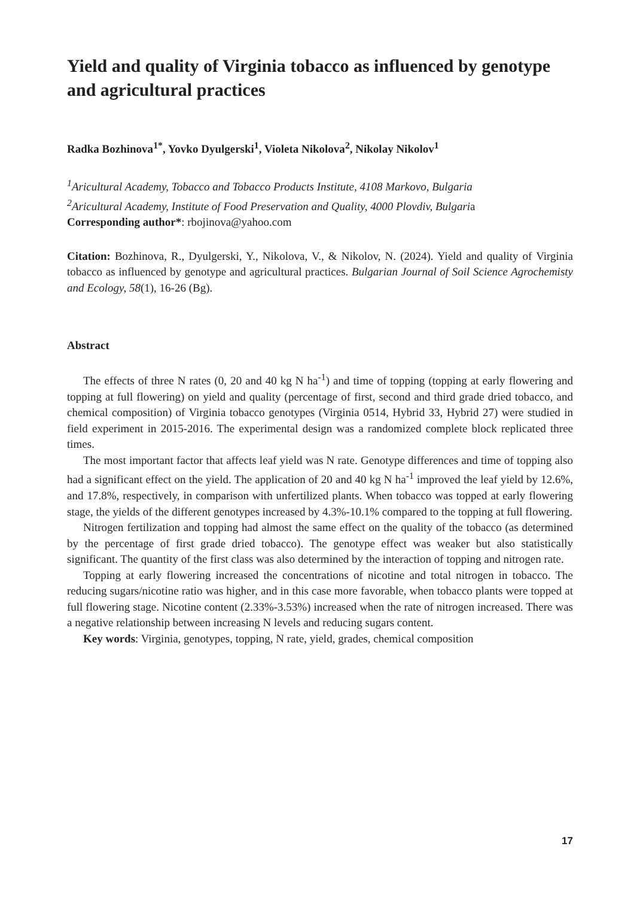Yield and quality of Virginia tobacco as influenced by genotype and agricultural practices
Radka Bozhinova<sup>1*</sup>, Yovko Dyulgerski<sup>1</sup>, Violeta Nikolova<sup>2</sup>, Nikolay Nikolov<sup>1</sup>
<sup>1</sup> Aricultural Academy, Tobacco and Tobacco Products Institute, 4108 Markovo, Bulgaria
<sup>2</sup> Aricultural Academy, Institute of Food Preservation and Quality, 4000 Plovdiv, Bulgaria
Corresponding author*: rbojinova@yahoo.com
Citation: Bozhinova, R., Dyulgerski, Y., Nikolova, V., & Nikolov, N. (2024). Yield and quality of Virginia tobacco as influenced by genotype and agricultural practices. Bulgarian Journal of Soil Science Agrochemisty and Ecology, 58(1), 16-26 (Bg).
Abstract
The effects of three N rates (0, 20 and 40 kg N ha<sup>-1</sup>) and time of topping (topping at early flowering and topping at full flowering) on yield and quality (percentage of first, second and third grade dried tobacco, and chemical composition) of Virginia tobacco genotypes (Virginia 0514, Hybrid 33, Hybrid 27) were studied in field experiment in 2015-2016. The experimental design was a randomized complete block replicated three times.
The most important factor that affects leaf yield was N rate. Genotype differences and time of topping also had a significant effect on the yield. The application of 20 and 40 kg N ha<sup>-1</sup> improved the leaf yield by 12.6%, and 17.8%, respectively, in comparison with unfertilized plants. When tobacco was topped at early flowering stage, the yields of the different genotypes increased by 4.3%-10.1% compared to the topping at full flowering.
Nitrogen fertilization and topping had almost the same effect on the quality of the tobacco (as determined by the percentage of first grade dried tobacco). The genotype effect was weaker but also statistically significant. The quantity of the first class was also determined by the interaction of topping and nitrogen rate.
Topping at early flowering increased the concentrations of nicotine and total nitrogen in tobacco. The reducing sugars/nicotine ratio was higher, and in this case more favorable, when tobacco plants were topped at full flowering stage. Nicotine content (2.33%-3.53%) increased when the rate of nitrogen increased. There was a negative relationship between increasing N levels and reducing sugars content.
Key words: Virginia, genotypes, topping, N rate, yield, grades, chemical composition
17